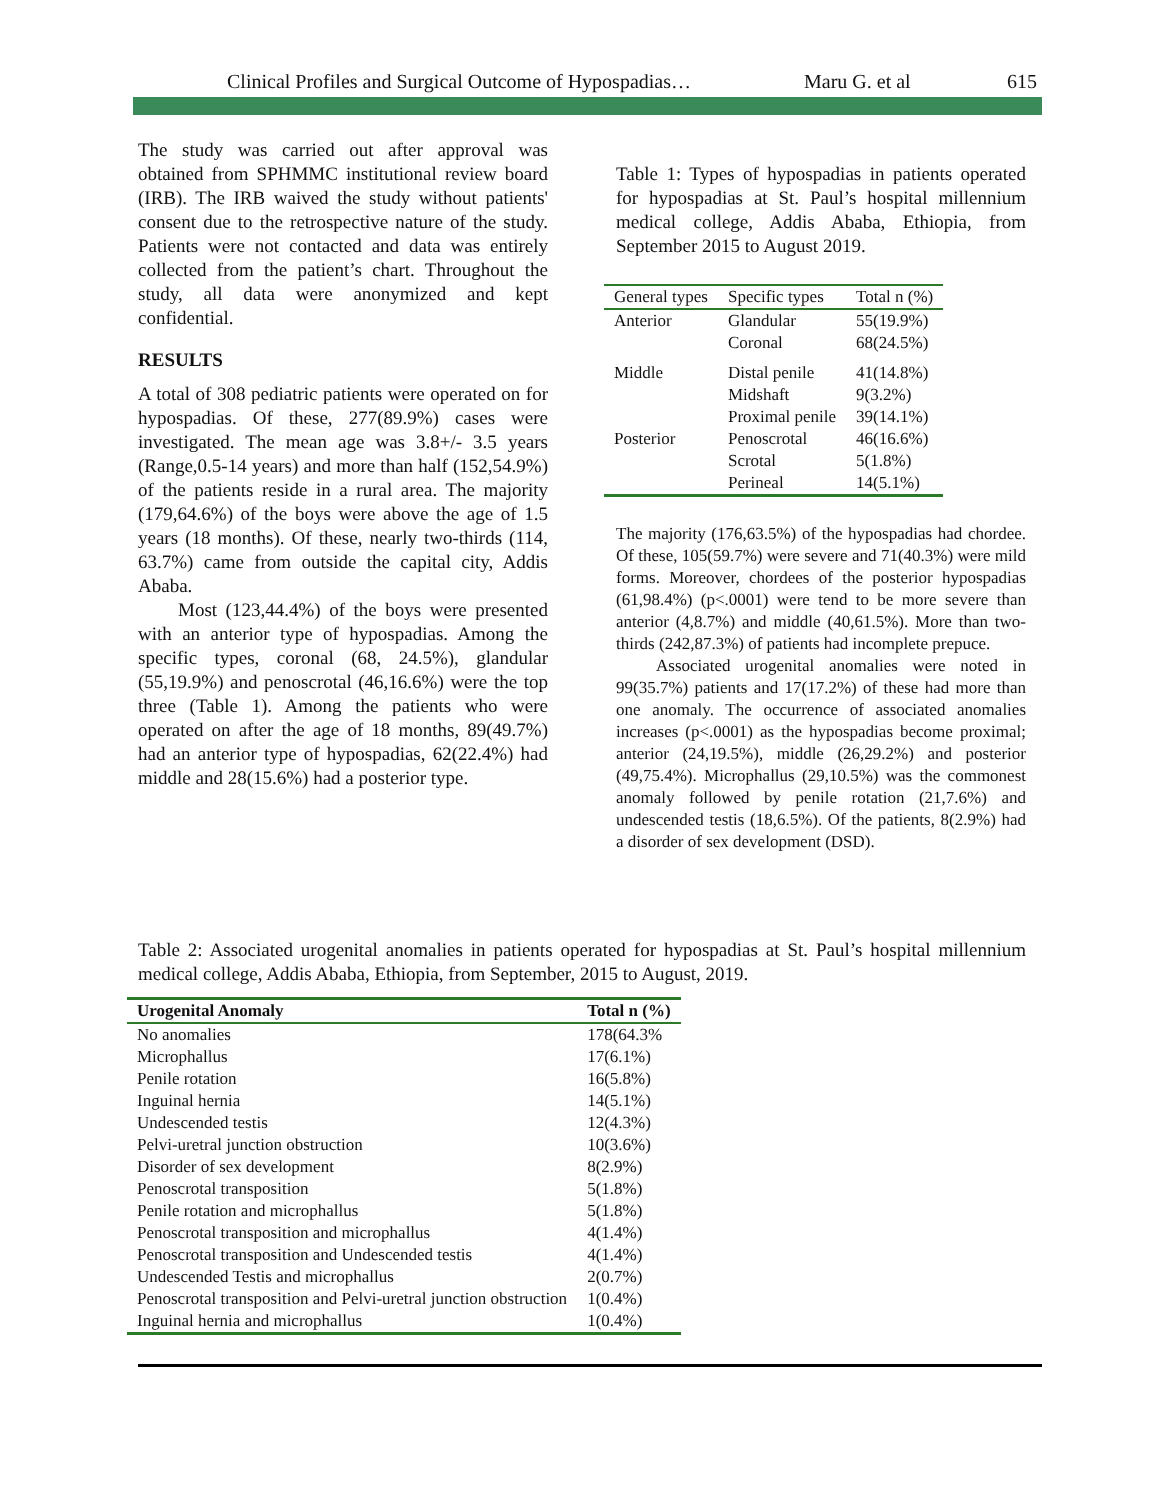Clinical Profiles and Surgical Outcome of Hypospadias… Maru G. et al 615
The study was carried out after approval was obtained from SPHMMC institutional review board (IRB). The IRB waived the study without patients' consent due to the retrospective nature of the study. Patients were not contacted and data was entirely collected from the patient’s chart. Throughout the study, all data were anonymized and kept confidential.
RESULTS
A total of 308 pediatric patients were operated on for hypospadias. Of these, 277(89.9%) cases were investigated. The mean age was 3.8+/- 3.5 years (Range,0.5-14 years) and more than half (152,54.9%) of the patients reside in a rural area. The majority (179,64.6%) of the boys were above the age of 1.5 years (18 months). Of these, nearly two-thirds (114, 63.7%) came from outside the capital city, Addis Ababa.
Most (123,44.4%) of the boys were presented with an anterior type of hypospadias. Among the specific types, coronal (68, 24.5%), glandular (55,19.9%) and penoscrotal (46,16.6%) were the top three (Table 1). Among the patients who were operated on after the age of 18 months, 89(49.7%) had an anterior type of hypospadias, 62(22.4%) had middle and 28(15.6%) had a posterior type.
Table 1: Types of hypospadias in patients operated for hypospadias at St. Paul’s hospital millennium medical college, Addis Ababa, Ethiopia, from September 2015 to August 2019.
| General types | Specific types | Total n (%) |
| --- | --- | --- |
| Anterior | Glandular | 55(19.9%) |
| | Coronal | 68(24.5%) |
| Middle | Distal penile | 41(14.8%) |
| | Midshaft | 9(3.2%) |
| | Proximal penile | 39(14.1%) |
| Posterior | Penoscrotal | 46(16.6%) |
| | Scrotal | 5(1.8%) |
| | Perineal | 14(5.1%) |
The majority (176,63.5%) of the hypospadias had chordee. Of these, 105(59.7%) were severe and 71(40.3%) were mild forms. Moreover, chordees of the posterior hypospadias (61,98.4%) (p<.0001) were tend to be more severe than anterior (4,8.7%) and middle (40,61.5%). More than two-thirds (242,87.3%) of patients had incomplete prepuce.
Associated urogenital anomalies were noted in 99(35.7%) patients and 17(17.2%) of these had more than one anomaly. The occurrence of associated anomalies increases (p<.0001) as the hypospadias become proximal; anterior (24,19.5%), middle (26,29.2%) and posterior (49,75.4%). Microphallus (29,10.5%) was the commonest anomaly followed by penile rotation (21,7.6%) and undescended testis (18,6.5%). Of the patients, 8(2.9%) had a disorder of sex development (DSD).
Table 2: Associated urogenital anomalies in patients operated for hypospadias at St. Paul’s hospital millennium medical college, Addis Ababa, Ethiopia, from September, 2015 to August, 2019.
| Urogenital Anomaly | Total n (%) |
| --- | --- |
| No anomalies | 178(64.3% |
| Microphallus | 17(6.1%) |
| Penile rotation | 16(5.8%) |
| Inguinal hernia | 14(5.1%) |
| Undescended testis | 12(4.3%) |
| Pelvi-uretral junction obstruction | 10(3.6%) |
| Disorder of sex development | 8(2.9%) |
| Penoscrotal transposition | 5(1.8%) |
| Penile rotation and microphallus | 5(1.8%) |
| Penoscrotal transposition and microphallus | 4(1.4%) |
| Penoscrotal transposition and Undescended testis | 4(1.4%) |
| Undescended Testis and microphallus | 2(0.7%) |
| Penoscrotal transposition and Pelvi-uretral junction obstruction | 1(0.4%) |
| Inguinal hernia and microphallus | 1(0.4%) |